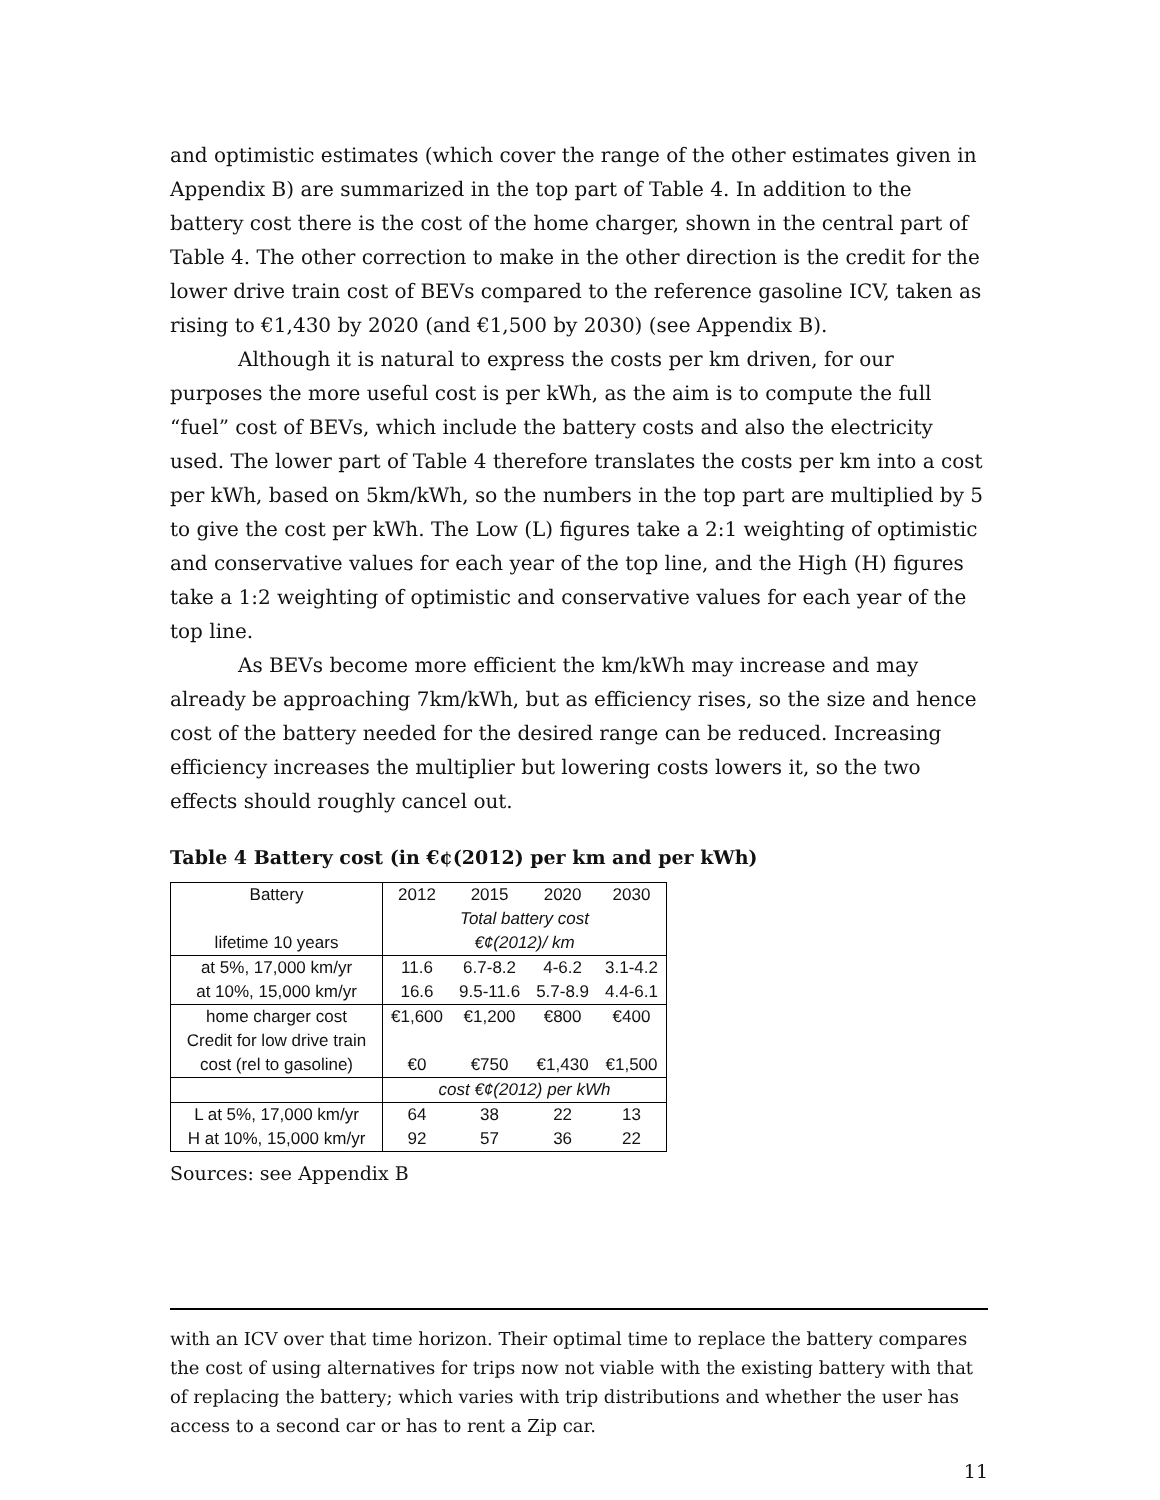and optimistic estimates (which cover the range of the other estimates given in Appendix B) are summarized in the top part of Table 4. In addition to the battery cost there is the cost of the home charger, shown in the central part of Table 4. The other correction to make in the other direction is the credit for the lower drive train cost of BEVs compared to the reference gasoline ICV, taken as rising to €1,430 by 2020 (and €1,500 by 2030) (see Appendix B).
Although it is natural to express the costs per km driven, for our purposes the more useful cost is per kWh, as the aim is to compute the full “fuel” cost of BEVs, which include the battery costs and also the electricity used. The lower part of Table 4 therefore translates the costs per km into a cost per kWh, based on 5km/kWh, so the numbers in the top part are multiplied by 5 to give the cost per kWh. The Low (L) figures take a 2:1 weighting of optimistic and conservative values for each year of the top line, and the High (H) figures take a 1:2 weighting of optimistic and conservative values for each year of the top line.
As BEVs become more efficient the km/kWh may increase and may already be approaching 7km/kWh, but as efficiency rises, so the size and hence cost of the battery needed for the desired range can be reduced. Increasing efficiency increases the multiplier but lowering costs lowers it, so the two effects should roughly cancel out.
Table 4 Battery cost (in €¢(2012) per km and per kWh)
| Battery | 2012 | 2015 | 2020 | 2030 |
| | Total battery cost | | | |
| lifetime 10 years | €¢(2012)/ km | | | |
| at 5%, 17,000 km/yr | 11.6 | 6.7-8.2 | 4-6.2 | 3.1-4.2 |
| at 10%, 15,000 km/yr | 16.6 | 9.5-11.6 | 5.7-8.9 | 4.4-6.1 |
| home charger cost | €1,600 | €1,200 | €800 | €400 |
| Credit for low drive train | | | | |
| cost (rel to gasoline) | €0 | €750 | €1,430 | €1,500 |
| | cost €¢(2012) per kWh | | | |
| L at 5%, 17,000 km/yr | 64 | 38 | 22 | 13 |
| H at 10%, 15,000 km/yr | 92 | 57 | 36 | 22 |
Sources: see Appendix B
with an ICV over that time horizon. Their optimal time to replace the battery compares the cost of using alternatives for trips now not viable with the existing battery with that of replacing the battery; which varies with trip distributions and whether the user has access to a second car or has to rent a Zip car.
11